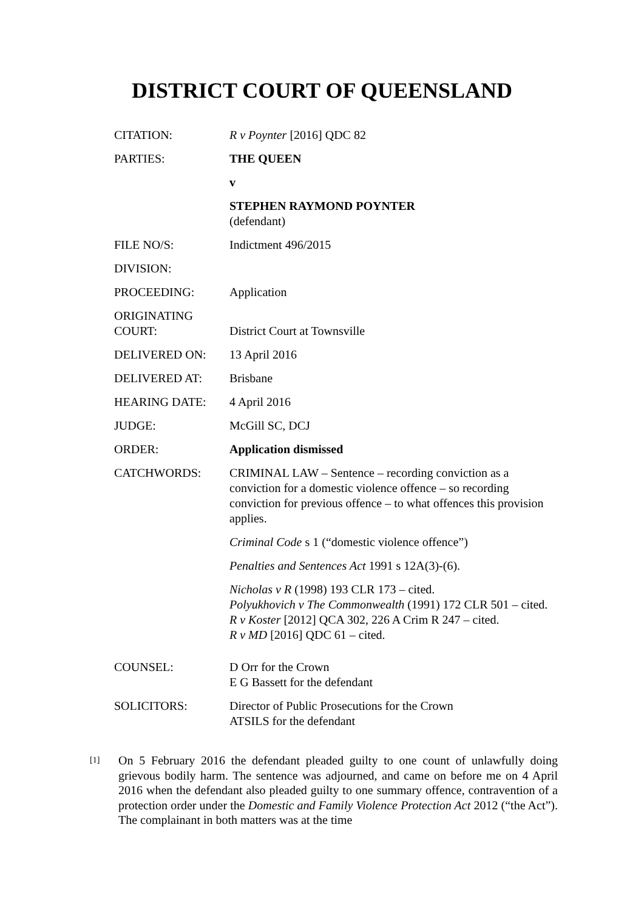DISTRICT COURT OF QUEENSLAND
| CITATION: | R v Poynter [2016] QDC 82 |
| PARTIES: | THE QUEEN |
| | v |
| | STEPHEN RAYMOND POYNTER (defendant) |
| FILE NO/S: | Indictment 496/2015 |
| DIVISION: | |
| PROCEEDING: | Application |
| ORIGINATING COURT: | District Court at Townsville |
| DELIVERED ON: | 13 April 2016 |
| DELIVERED AT: | Brisbane |
| HEARING DATE: | 4 April 2016 |
| JUDGE: | McGill SC, DCJ |
| ORDER: | Application dismissed |
| CATCHWORDS: | CRIMINAL LAW – Sentence – recording conviction as a conviction for a domestic violence offence – so recording conviction for previous offence – to what offences this provision applies. Criminal Code s 1 (“domestic violence offence”) Penalties and Sentences Act 1991 s 12A(3)-(6). Nicholas v R (1998) 193 CLR 173 – cited. Polyukhovich v The Commonwealth (1991) 172 CLR 501 – cited. R v Koster [2012] QCA 302, 226 A Crim R 247 – cited. R v MD [2016] QDC 61 – cited. |
| COUNSEL: | D Orr for the Crown E G Bassett for the defendant |
| SOLICITORS: | Director of Public Prosecutions for the Crown ATSILS for the defendant |
[1]
On 5 February 2016 the defendant pleaded guilty to one count of unlawfully doing grievous bodily harm. The sentence was adjourned, and came on before me on 4 April 2016 when the defendant also pleaded guilty to one summary offence, contravention of a protection order under the Domestic and Family Violence Protection Act 2012 (“the Act”). The complainant in both matters was at the time